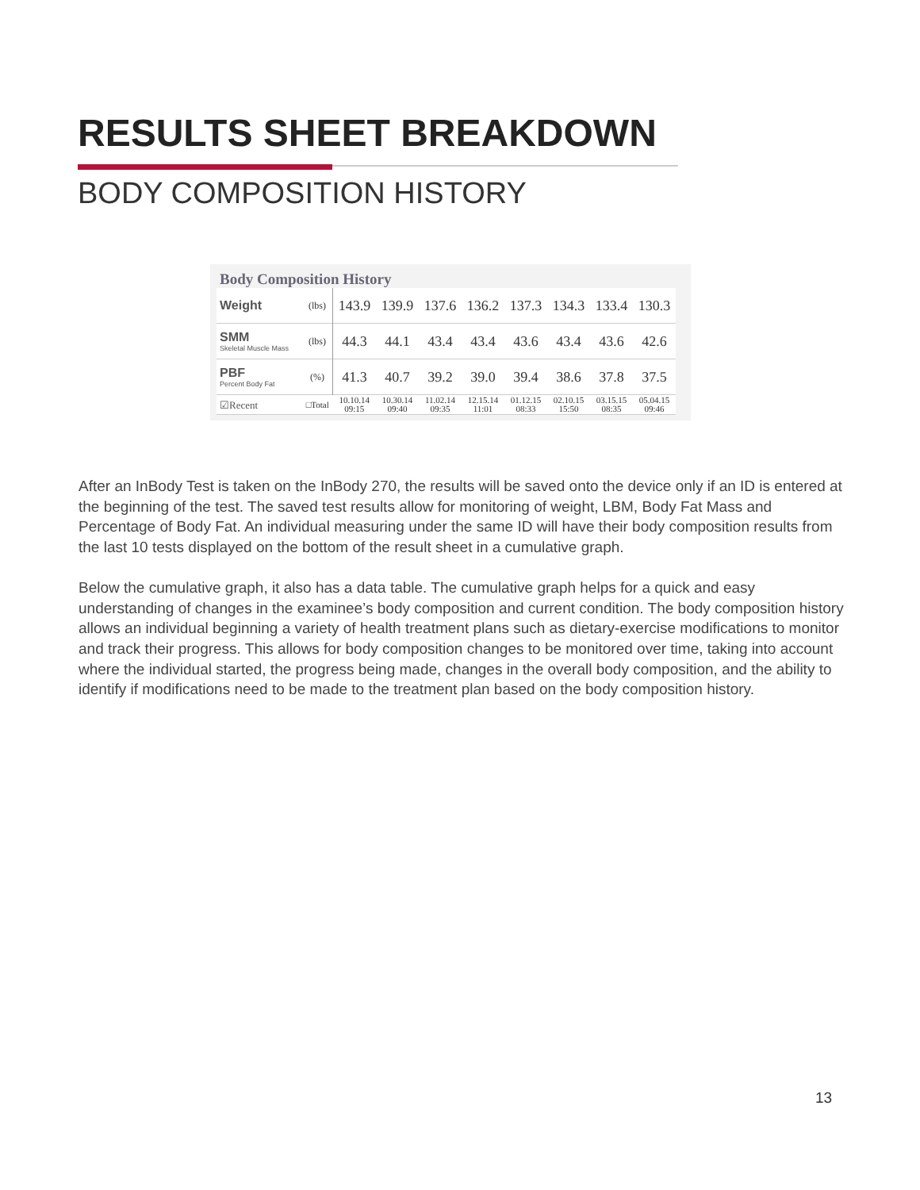RESULTS SHEET BREAKDOWN
BODY COMPOSITION HISTORY
Body Composition History
| Weight | (lbs) | 143.9 | 139.9 | 137.6 | 136.2 | 137.3 | 134.3 | 133.4 | 130.3 |
| SMM Skeletal Muscle Mass | (lbs) | 44.3 | 44.1 | 43.4 | 43.4 | 43.6 | 43.4 | 43.6 | 42.6 |
| PBF Percent Body Fat | (%) | 41.3 | 40.7 | 39.2 | 39.0 | 39.4 | 38.6 | 37.8 | 37.5 |
| ☑Recent | □Total | 10.10.14 09:15 | 10.30.14 09:40 | 11.02.14 09:35 | 12.15.14 11:01 | 01.12.15 08:33 | 02.10.15 15:50 | 03.15.15 08:35 | 05.04.15 09:46 |
After an InBody Test is taken on the InBody 270, the results will be saved onto the device only if an ID is entered at the beginning of the test. The saved test results allow for monitoring of weight, LBM, Body Fat Mass and Percentage of Body Fat. An individual measuring under the same ID will have their body composition results from the last 10 tests displayed on the bottom of the result sheet in a cumulative graph.
Below the cumulative graph, it also has a data table. The cumulative graph helps for a quick and easy understanding of changes in the examinee’s body composition and current condition. The body composition history allows an individual beginning a variety of health treatment plans such as dietary-exercise modifications to monitor and track their progress. This allows for body composition changes to be monitored over time, taking into account where the individual started, the progress being made, changes in the overall body composition, and the ability to identify if modifications need to be made to the treatment plan based on the body composition history.
13